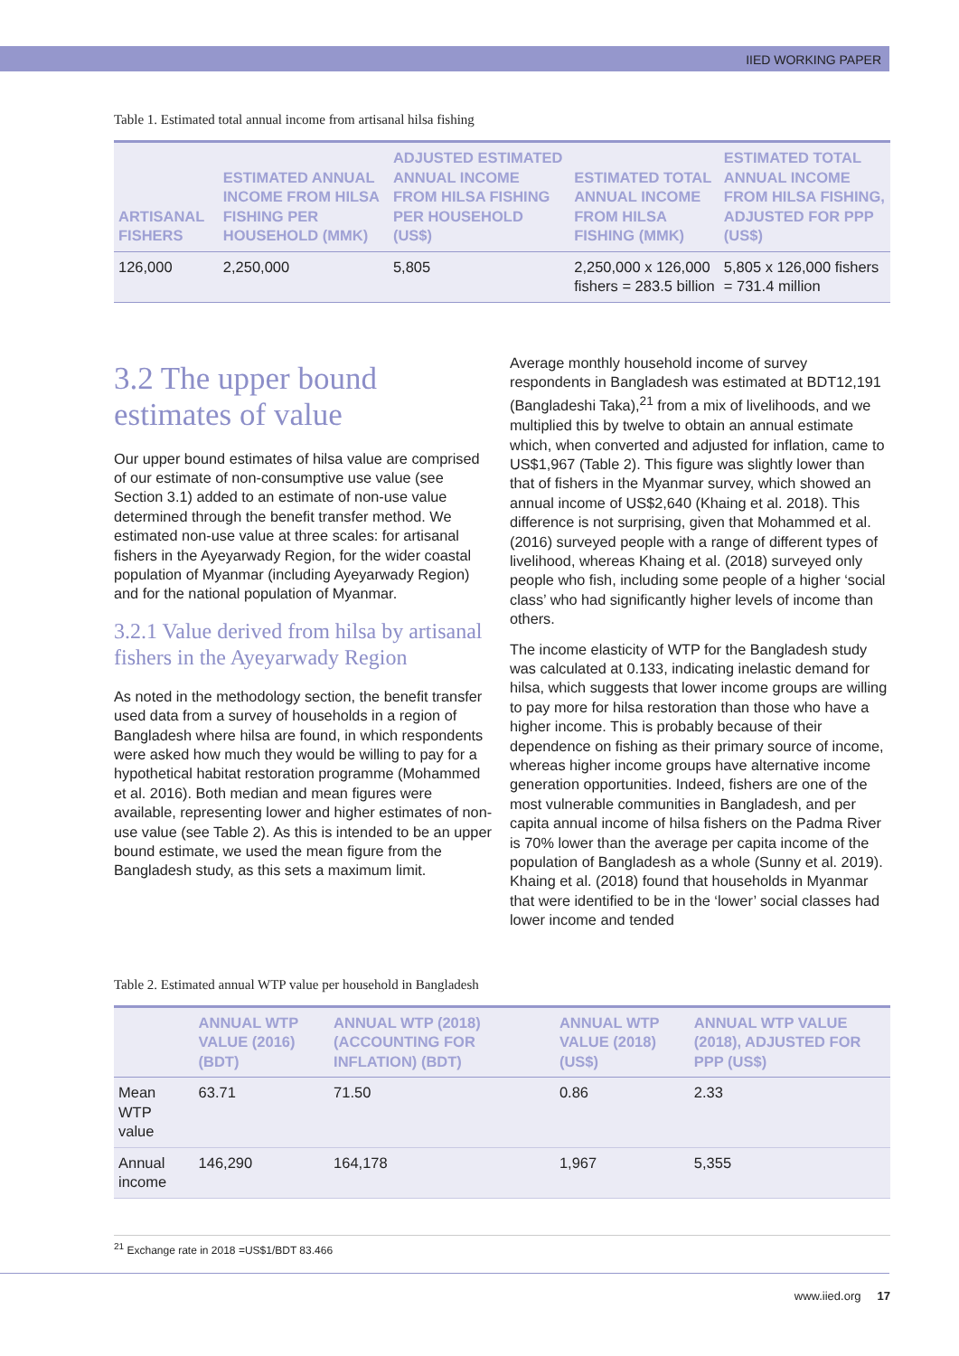IIED WORKING PAPER
Table 1. Estimated total annual income from artisanal hilsa fishing
| ARTISANAL FISHERS | ESTIMATED ANNUAL INCOME FROM HILSA FISHING PER HOUSEHOLD (MMK) | ADJUSTED ESTIMATED ANNUAL INCOME FROM HILSA FISHING PER HOUSEHOLD (US$) | ESTIMATED TOTAL ANNUAL INCOME FROM HILSA FISHING (MMK) | ESTIMATED TOTAL ANNUAL INCOME FROM HILSA FISHING, ADJUSTED FOR PPP (US$) |
| --- | --- | --- | --- | --- |
| 126,000 | 2,250,000 | 5,805 | 2,250,000 x 126,000 fishers = 283.5 billion | 5,805 x 126,000 fishers = 731.4 million |
3.2 The upper bound estimates of value
Our upper bound estimates of hilsa value are comprised of our estimate of non-consumptive use value (see Section 3.1) added to an estimate of non-use value determined through the benefit transfer method. We estimated non-use value at three scales: for artisanal fishers in the Ayeyarwady Region, for the wider coastal population of Myanmar (including Ayeyarwady Region) and for the national population of Myanmar.
3.2.1 Value derived from hilsa by artisanal fishers in the Ayeyarwady Region
As noted in the methodology section, the benefit transfer used data from a survey of households in a region of Bangladesh where hilsa are found, in which respondents were asked how much they would be willing to pay for a hypothetical habitat restoration programme (Mohammed et al. 2016). Both median and mean figures were available, representing lower and higher estimates of non-use value (see Table 2). As this is intended to be an upper bound estimate, we used the mean figure from the Bangladesh study, as this sets a maximum limit.
Average monthly household income of survey respondents in Bangladesh was estimated at BDT12,191 (Bangladeshi Taka),<sup>21</sup> from a mix of livelihoods, and we multiplied this by twelve to obtain an annual estimate which, when converted and adjusted for inflation, came to US$1,967 (Table 2). This figure was slightly lower than that of fishers in the Myanmar survey, which showed an annual income of US$2,640 (Khaing et al. 2018). This difference is not surprising, given that Mohammed et al. (2016) surveyed people with a range of different types of livelihood, whereas Khaing et al. (2018) surveyed only people who fish, including some people of a higher ‘social class’ who had significantly higher levels of income than others.
The income elasticity of WTP for the Bangladesh study was calculated at 0.133, indicating inelastic demand for hilsa, which suggests that lower income groups are willing to pay more for hilsa restoration than those who have a higher income. This is probably because of their dependence on fishing as their primary source of income, whereas higher income groups have alternative income generation opportunities. Indeed, fishers are one of the most vulnerable communities in Bangladesh, and per capita annual income of hilsa fishers on the Padma River is 70% lower than the average per capita income of the population of Bangladesh as a whole (Sunny et al. 2019). Khaing et al. (2018) found that households in Myanmar that were identified to be in the ‘lower’ social classes had lower income and tended
Table 2. Estimated annual WTP value per household in Bangladesh
| | ANNUAL WTP VALUE (2016) (BDT) | ANNUAL WTP (2018) (ACCOUNTING FOR INFLATION) (BDT) | ANNUAL WTP VALUE (2018) (US$) | ANNUAL WTP VALUE (2018), ADJUSTED FOR PPP (US$) |
| --- | --- | --- | --- | --- |
| Mean WTP value | 63.71 | 71.50 | 0.86 | 2.33 |
| Annual income | 146,290 | 164,178 | 1,967 | 5,355 |
<sup>21</sup> Exchange rate in 2018 =US$1/BDT 83.466
www.iied.org 17